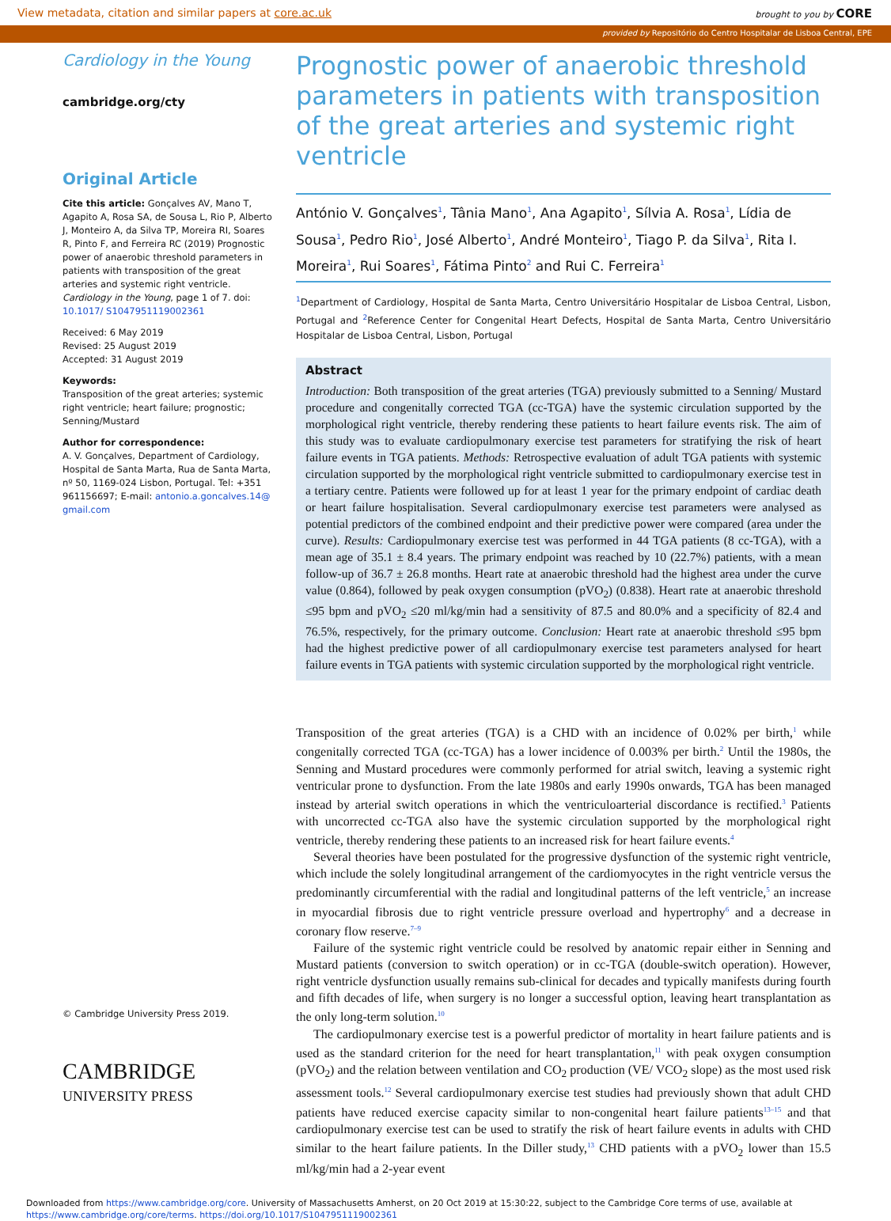View metadata, citation and similar papers at core.ac.uk brought to you by CORE
provided by Repositório do Centro Hospitalar de Lisboa Central, EPE
Cardiology in the Young
cambridge.org/cty
Original Article
Cite this article: Gonçalves AV, Mano T, Agapito A, Rosa SA, de Sousa L, Rio P, Alberto J, Monteiro A, da Silva TP, Moreira RI, Soares R, Pinto F, and Ferreira RC (2019) Prognostic power of anaerobic threshold parameters in patients with transposition of the great arteries and systemic right ventricle. Cardiology in the Young, page 1 of 7. doi: 10.1017/ S1047951119002361
Received: 6 May 2019
Revised: 25 August 2019
Accepted: 31 August 2019
Keywords:
Transposition of the great arteries; systemic right ventricle; heart failure; prognostic; Senning/Mustard
Author for correspondence:
A. V. Gonçalves, Department of Cardiology, Hospital de Santa Marta, Rua de Santa Marta, nº 50, 1169-024 Lisbon, Portugal. Tel: +351 961156697; E-mail: antonio.a.goncalves.14@ gmail.com
© Cambridge University Press 2019.
CAMBRIDGE
UNIVERSITY PRESS
Prognostic power of anaerobic threshold parameters in patients with transposition of the great arteries and systemic right ventricle
António V. Gonçalves<sup>1</sup>, Tânia Mano<sup>1</sup>, Ana Agapito<sup>1</sup>, Sílvia A. Rosa<sup>1</sup>, Lídia de Sousa<sup>1</sup>, Pedro Rio<sup>1</sup>, José Alberto<sup>1</sup>, André Monteiro<sup>1</sup>, Tiago P. da Silva<sup>1</sup>, Rita I. Moreira<sup>1</sup>, Rui Soares<sup>1</sup>, Fátima Pinto<sup>2</sup> and Rui C. Ferreira<sup>1</sup>
<sup>1</sup> Department of Cardiology, Hospital de Santa Marta, Centro Universitário Hospitalar de Lisboa Central, Lisbon, Portugal and <sup>2</sup>Reference Center for Congenital Heart Defects, Hospital de Santa Marta, Centro Universitário Hospitalar de Lisboa Central, Lisbon, Portugal
Abstract
Introduction: Both transposition of the great arteries (TGA) previously submitted to a Senning/ Mustard procedure and congenitally corrected TGA (cc-TGA) have the systemic circulation supported by the morphological right ventricle, thereby rendering these patients to heart failure events risk. The aim of this study was to evaluate cardiopulmonary exercise test parameters for stratifying the risk of heart failure events in TGA patients. Methods: Retrospective evaluation of adult TGA patients with systemic circulation supported by the morphological right ventricle submitted to cardiopulmonary exercise test in a tertiary centre. Patients were followed up for at least 1 year for the primary endpoint of cardiac death or heart failure hospitalisation. Several cardiopulmonary exercise test parameters were analysed as potential predictors of the combined endpoint and their predictive power were compared (area under the curve). Results: Cardiopulmonary exercise test was performed in 44 TGA patients (8 cc-TGA), with a mean age of 35.1 ± 8.4 years. The primary endpoint was reached by 10 (22.7%) patients, with a mean follow-up of 36.7 ± 26.8 months. Heart rate at anaerobic threshold had the highest area under the curve value (0.864), followed by peak oxygen consumption (pVO<sub>2</sub>) (0.838). Heart rate at anaerobic threshold ≤95 bpm and pVO<sub>2</sub> ≤20 ml/kg/min had a sensitivity of 87.5 and 80.0% and a specificity of 82.4 and 76.5%, respectively, for the primary outcome. Conclusion: Heart rate at anaerobic threshold ≤95 bpm had the highest predictive power of all cardiopulmonary exercise test parameters analysed for heart failure events in TGA patients with systemic circulation supported by the morphological right ventricle.
Transposition of the great arteries (TGA) is a CHD with an incidence of 0.02% per birth,<sup>1</sup> while congenitally corrected TGA (cc-TGA) has a lower incidence of 0.003% per birth.<sup>2</sup> Until the 1980s, the Senning and Mustard procedures were commonly performed for atrial switch, leaving a systemic right ventricular prone to dysfunction. From the late 1980s and early 1990s onwards, TGA has been managed instead by arterial switch operations in which the ventriculoarterial discordance is rectified.<sup>3</sup> Patients with uncorrected cc-TGA also have the systemic circulation supported by the morphological right ventricle, thereby rendering these patients to an increased risk for heart failure events.<sup>4</sup>
Several theories have been postulated for the progressive dysfunction of the systemic right ventricle, which include the solely longitudinal arrangement of the cardiomyocytes in the right ventricle versus the predominantly circumferential with the radial and longitudinal patterns of the left ventricle,<sup>5</sup> an increase in myocardial fibrosis due to right ventricle pressure overload and hypertrophy<sup>6</sup> and a decrease in coronary flow reserve.<sup>7–9</sup>
Failure of the systemic right ventricle could be resolved by anatomic repair either in Senning and Mustard patients (conversion to switch operation) or in cc-TGA (double-switch operation). However, right ventricle dysfunction usually remains sub-clinical for decades and typically manifests during fourth and fifth decades of life, when surgery is no longer a successful option, leaving heart transplantation as the only long-term solution.<sup>10</sup>
The cardiopulmonary exercise test is a powerful predictor of mortality in heart failure patients and is used as the standard criterion for the need for heart transplantation,<sup>11</sup> with peak oxygen consumption (pVO<sub>2</sub>) and the relation between ventilation and CO<sub>2</sub> production (VE/ VCO<sub>2</sub> slope) as the most used risk assessment tools.<sup>12</sup> Several cardiopulmonary exercise test studies had previously shown that adult CHD patients have reduced exercise capacity similar to non-congenital heart failure patients<sup>13–15</sup> and that cardiopulmonary exercise test can be used to stratify the risk of heart failure events in adults with CHD similar to the heart failure patients. In the Diller study,<sup>13</sup> CHD patients with a pVO<sub>2</sub> lower than 15.5 ml/kg/min had a 2-year event
Downloaded from https://www.cambridge.org/core. University of Massachusetts Amherst, on 20 Oct 2019 at 15:30:22, subject to the Cambridge Core terms of use, available at https://www.cambridge.org/core/terms. https://doi.org/10.1017/S1047951119002361